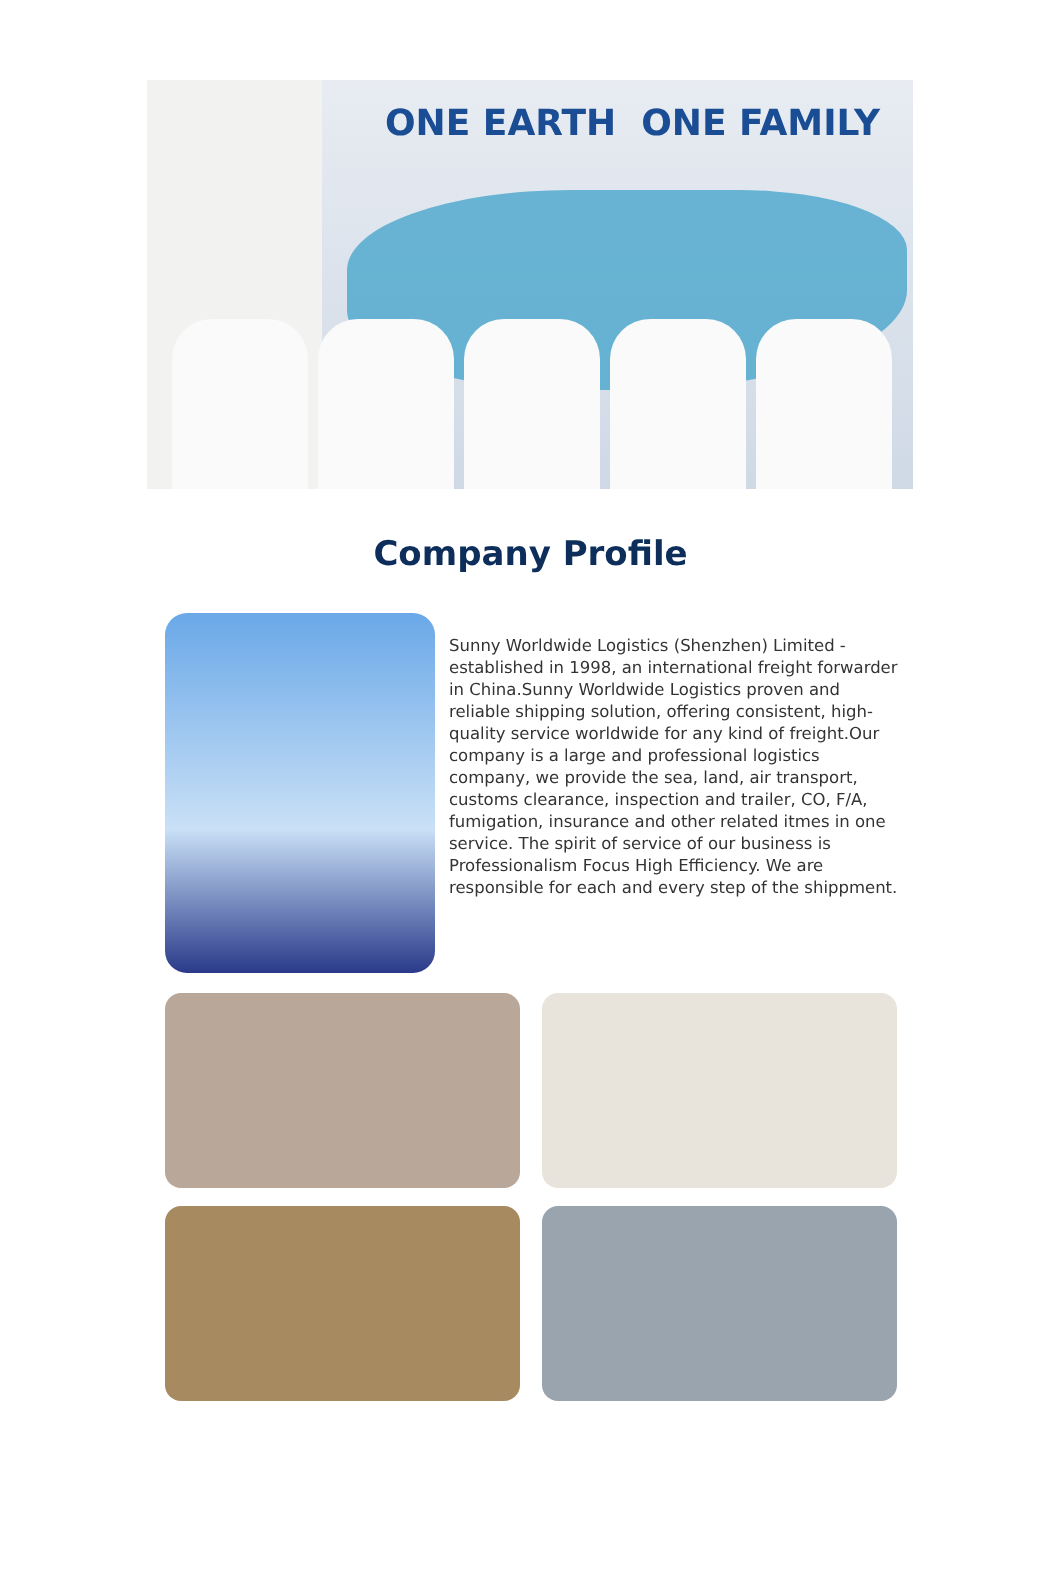ONE EARTH ONE FAMILY
Company Profile
Sunny Worldwide Logistics (Shenzhen) Limited - established in 1998, an international freight forwarder in China.Sunny Worldwide Logistics proven and reliable shipping solution, offering consistent, high-quality service worldwide for any kind of freight.Our company is a large and professional logistics company, we provide the sea, land, air transport, customs clearance, inspection and trailer, CO, F/A, fumigation, insurance and other related itmes in one service. The spirit of service of our business is Professionalism Focus High Efficiency. We are responsible for each and every step of the shippment.